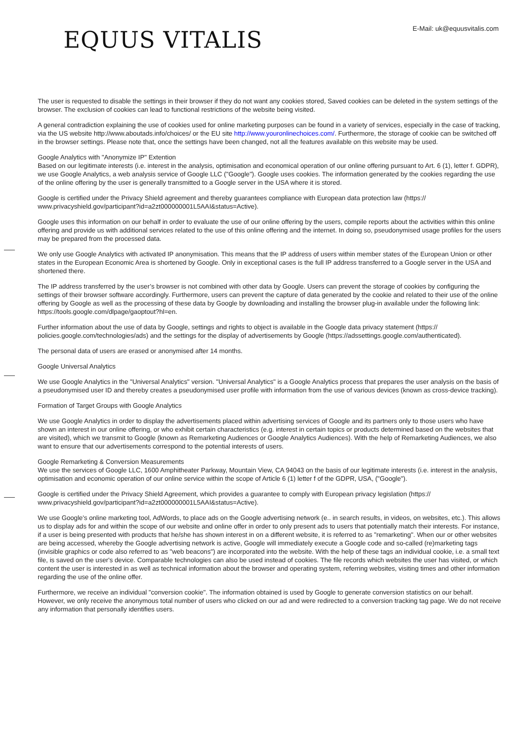E-Mail: uk@equusvitalis.com
EQUUS VITALIS
The user is requested to disable the settings in their browser if they do not want any cookies stored, Saved cookies can be deleted in the system settings of the browser. The exclusion of cookies can lead to functional restrictions of the website being visited.
A general contradiction explaining the use of cookies used for online marketing purposes can be found in a variety of services, especially in the case of tracking, via the US website http://www.aboutads.info/choices/ or the EU site http://www.youronlinechoices.com/. Furthermore, the storage of cookie can be switched off in the browser settings. Please note that, once the settings have been changed, not all the features available on this website may be used.
Google Analytics with "Anonymize IP" Extention
Based on our legitimate interests (i.e. interest in the analysis, optimisation and economical operation of our online offering pursuant to Art. 6 (1), letter f. GDPR), we use Google Analytics, a web analysis service of Google LLC ("Google"). Google uses cookies. The information generated by the cookies regarding the use of the online offering by the user is generally transmitted to a Google server in the USA where it is stored.
Google is certified under the Privacy Shield agreement and thereby guarantees compliance with European data protection law (https:// www.privacyshield.gov/participant?id=a2zt000000001L5AAI&status=Active).
Google uses this information on our behalf in order to evaluate the use of our online offering by the users, compile reports about the activities within this online offering and provide us with additional services related to the use of this online offering and the internet. In doing so, pseudonymised usage profiles for the users may be prepared from the processed data.
We only use Google Analytics with activated IP anonymisation. This means that the IP address of users within member states of the European Union or other states in the European Economic Area is shortened by Google. Only in exceptional cases is the full IP address transferred to a Google server in the USA and shortened there.
The IP address transferred by the user’s browser is not combined with other data by Google. Users can prevent the storage of cookies by configuring the settings of their browser software accordingly. Furthermore, users can prevent the capture of data generated by the cookie and related to their use of the online offering by Google as well as the processing of these data by Google by downloading and installing the browser plug-in available under the following link: https://tools.google.com/dlpage/gaoptout?hl=en.
Further information about the use of data by Google, settings and rights to object is available in the Google data privacy statement (https:// policies.google.com/technologies/ads) and the settings for the display of advertisements by Google (https://adssettings.google.com/authenticated).
The personal data of users are erased or anonymised after 14 months.
Google Universal Analytics
We use Google Analytics in the "Universal Analytics" version. "Universal Analytics" is a Google Analytics process that prepares the user analysis on the basis of a pseudonymised user ID and thereby creates a pseudonymised user profile with information from the use of various devices (known as cross-device tracking).
Formation of Target Groups with Google Analytics
We use Google Analytics in order to display the advertisements placed within advertising services of Google and its partners only to those users who have shown an interest in our online offering, or who exhibit certain characteristics (e.g. interest in certain topics or products determined based on the websites that are visited), which we transmit to Google (known as Remarketing Audiences or Google Analytics Audiences). With the help of Remarketing Audiences, we also want to ensure that our advertisements correspond to the potential interests of users.
Google Remarketing & Conversion Measurements
We use the services of Google LLC, 1600 Amphitheater Parkway, Mountain View, CA 94043 on the basis of our legitimate interests (i.e. interest in the analysis, optimisation and economic operation of our online service within the scope of Article 6 (1) letter f of the GDPR, USA, ("Google").
Google is certified under the Privacy Shield Agreement, which provides a guarantee to comply with European privacy legislation (https:// www.privacyshield.gov/participant?id=a2zt000000001L5AAI&status=Active).
We use Google's online marketing tool, AdWords, to place ads on the Google advertising network (e.. in search results, in videos, on websites, etc.). This allows us to display ads for and within the scope of our website and online offer in order to only present ads to users that potentially match their interests. For instance, if a user is being presented with products that he/she has shown interest in on a different website, it is referred to as "remarketing". When our or other websites are being accessed, whereby the Google advertising network is active, Google will immediately execute a Google code and so-called (re)marketing tags (invisible graphics or code also referred to as "web beacons") are incorporated into the website. With the help of these tags an individual cookie, i.e. a small text file, is saved on the user's device. Comparable technologies can also be used instead of cookies. The file records which websites the user has visited, or which content the user is interested in as well as technical information about the browser and operating system, referring websites, visiting times and other information regarding the use of the online offer.
Furthermore, we receive an individual "conversion cookie". The information obtained is used by Google to generate conversion statistics on our behalf. However, we only receive the anonymous total number of users who clicked on our ad and were redirected to a conversion tracking tag page. We do not receive any information that personally identifies users.